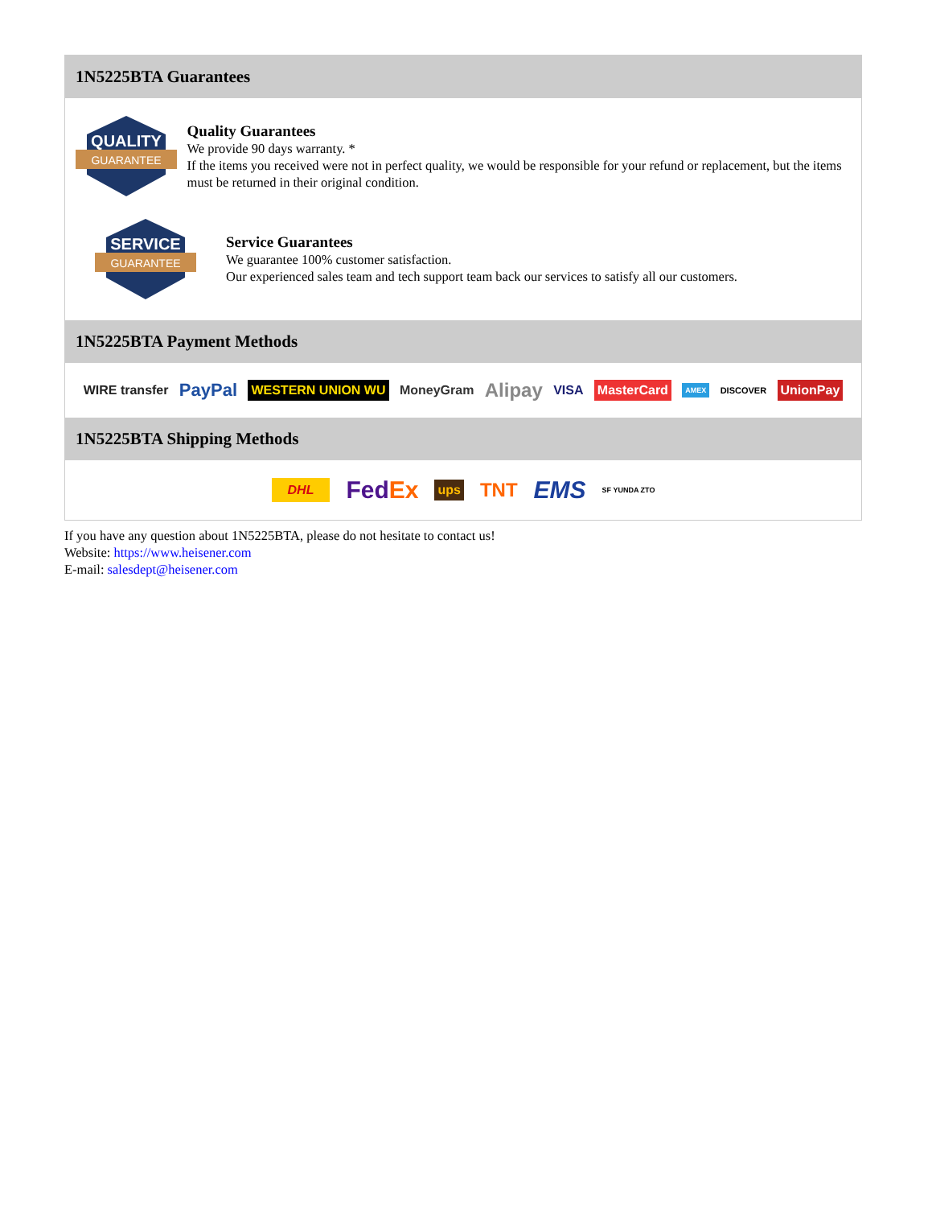1N5225BTA Guarantees
QUALITY
GUARANTEE
Quality Guarantees
We provide 90 days warranty. *
If the items you received were not in perfect quality, we would be responsible for your refund or replacement, but the items must be returned in their original condition.
SERVICE
GUARANTEE
Service Guarantees
We guarantee 100% customer satisfaction.
Our experienced sales team and tech support team back our services to satisfy all our customers.
1N5225BTA Payment Methods
WIRE transfer PayPal WESTERN UNION WU MoneyGram Alipay VISA MasterCard AMEX DISCOVER UnionPay
1N5225BTA Shipping Methods
DHL FedEx ups TNT EMS SF YUNDA ZTO
If you have any question about 1N5225BTA, please do not hesitate to contact us!
Website: https://www.heisener.com
E-mail: salesdept@heisener.com